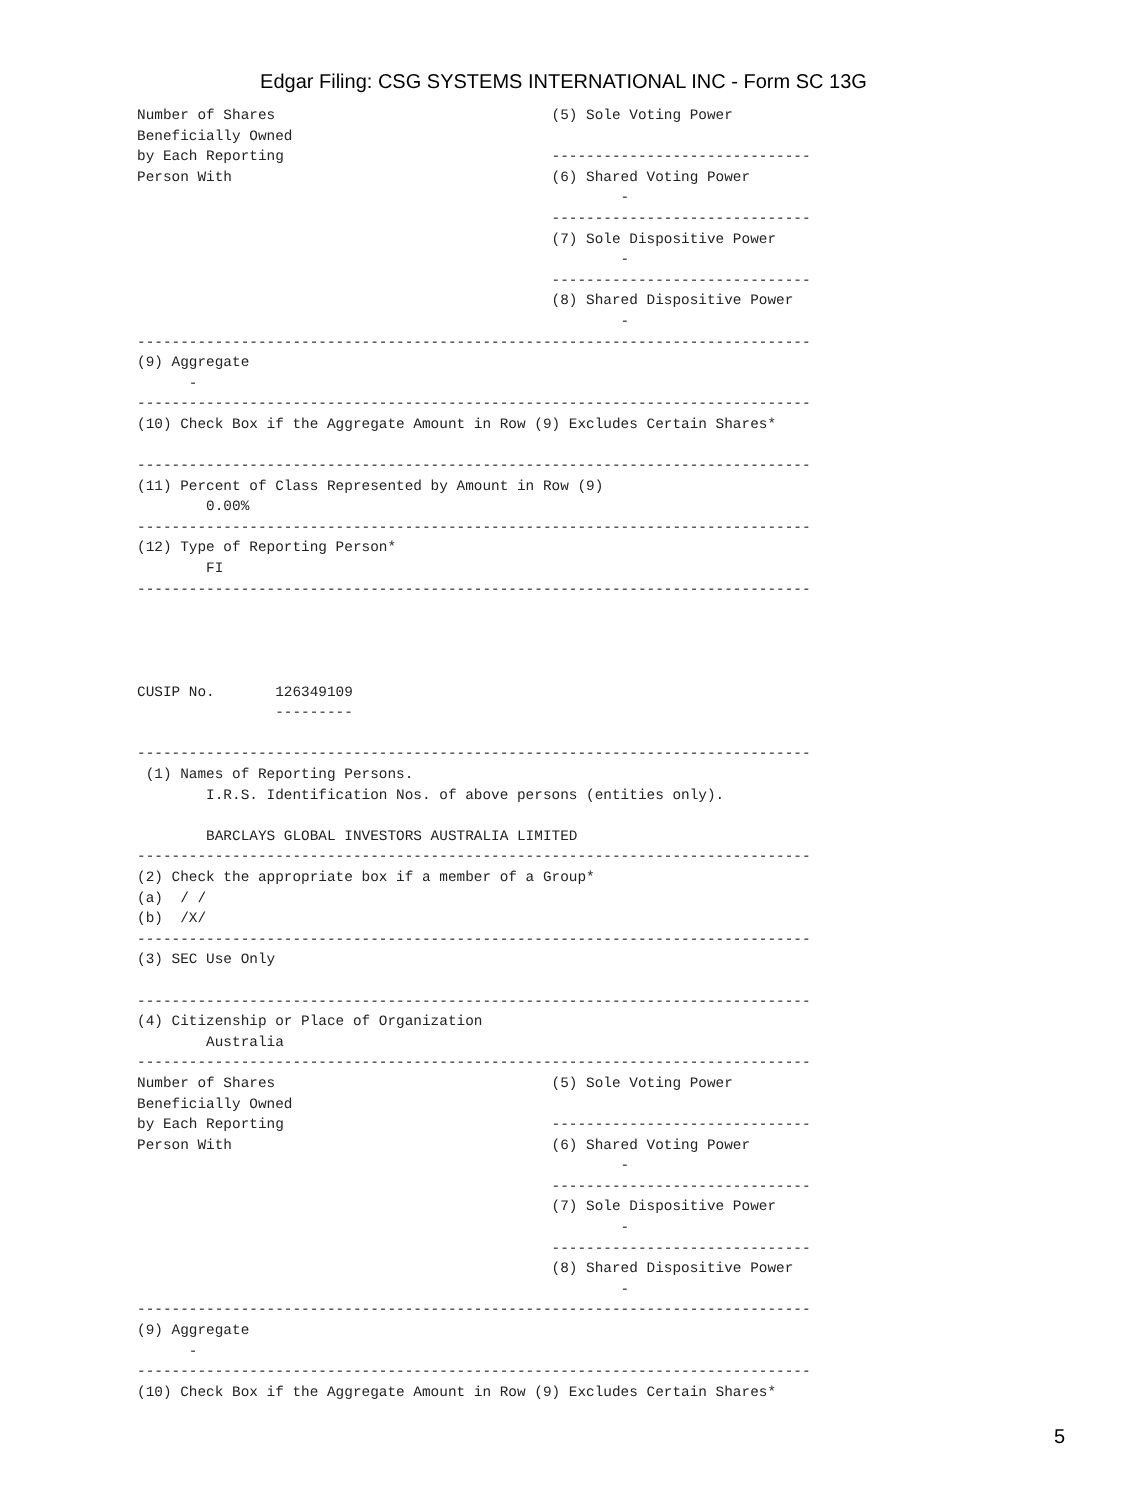Edgar Filing: CSG SYSTEMS INTERNATIONAL INC - Form SC 13G
Number of Shares                                (5) Sole Voting Power
Beneficially Owned
by Each Reporting                               ------------------------------
Person With                                     (6) Shared Voting Power
                                                        -
                                                ------------------------------
                                                (7) Sole Dispositive Power
                                                        -
                                                ------------------------------
                                                (8) Shared Dispositive Power
                                                        -
------------------------------------------------------------------------------
(9) Aggregate
      -
------------------------------------------------------------------------------
(10) Check Box if the Aggregate Amount in Row (9) Excludes Certain Shares*

------------------------------------------------------------------------------
(11) Percent of Class Represented by Amount in Row (9)
        0.00%
------------------------------------------------------------------------------
(12) Type of Reporting Person*
        FI
------------------------------------------------------------------------------




CUSIP No.       126349109
                ---------

------------------------------------------------------------------------------
 (1) Names of Reporting Persons.
        I.R.S. Identification Nos. of above persons (entities only).

        BARCLAYS GLOBAL INVESTORS AUSTRALIA LIMITED
------------------------------------------------------------------------------
(2) Check the appropriate box if a member of a Group*
(a)  / /
(b)  /X/
------------------------------------------------------------------------------
(3) SEC Use Only

------------------------------------------------------------------------------
(4) Citizenship or Place of Organization
        Australia
------------------------------------------------------------------------------
Number of Shares                                (5) Sole Voting Power
Beneficially Owned
by Each Reporting                               ------------------------------
Person With                                     (6) Shared Voting Power
                                                        -
                                                ------------------------------
                                                (7) Sole Dispositive Power
                                                        -
                                                ------------------------------
                                                (8) Shared Dispositive Power
                                                        -
------------------------------------------------------------------------------
(9) Aggregate
      -
------------------------------------------------------------------------------
(10) Check Box if the Aggregate Amount in Row (9) Excludes Certain Shares*
5